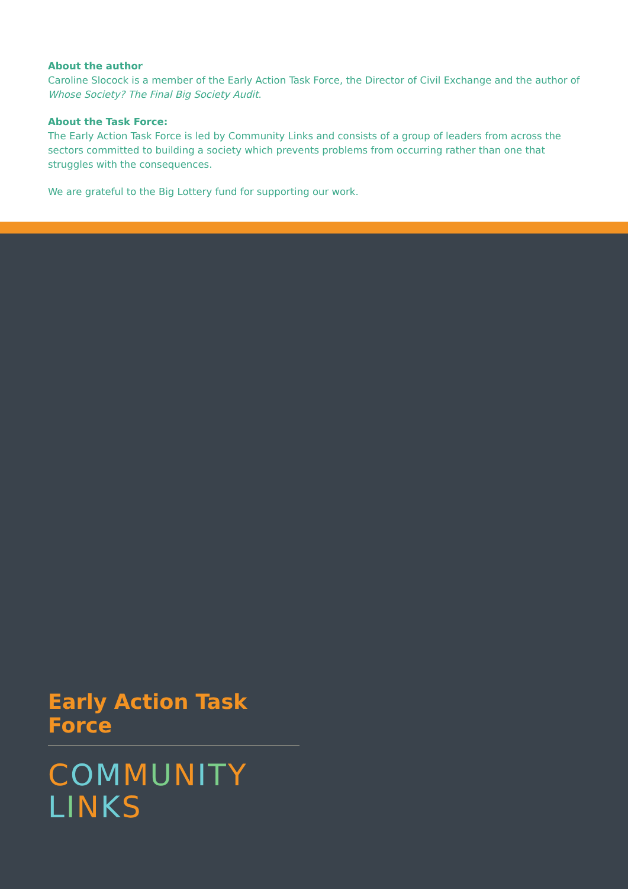About the author
Caroline Slocock is a member of the Early Action Task Force, the Director of Civil Exchange and the author of Whose Society? The Final Big Society Audit.
About the Task Force:
The Early Action Task Force is led by Community Links and consists of a group of leaders from across the sectors committed to building a society which prevents problems from occurring rather than one that struggles with the consequences.
We are grateful to the Big Lottery fund for supporting our work.
Early Action Task Force
COMMUNITY
LINKS